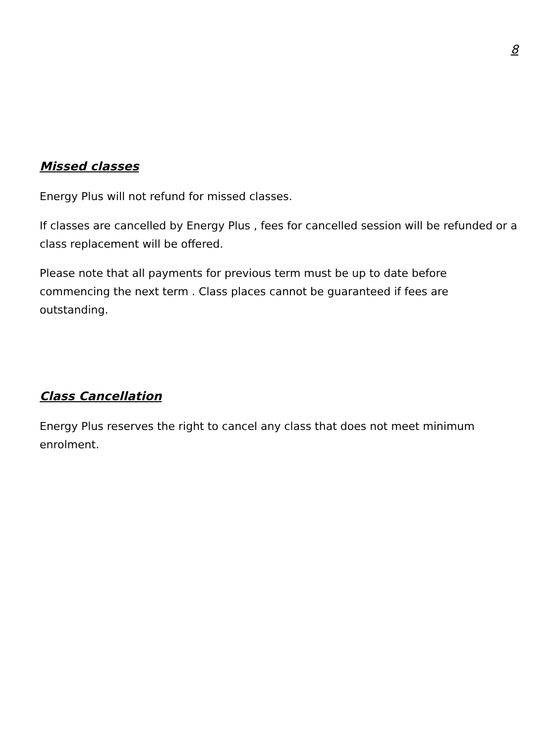8
Missed classes
Energy Plus will not refund for missed classes.
If classes are cancelled by Energy Plus , fees for cancelled session will be refunded or a class replacement will be offered.
Please note that all payments for previous term must be up to date before commencing the next term . Class places cannot be guaranteed if fees are outstanding.
Class Cancellation
Energy Plus reserves the right to cancel any class that does not meet minimum enrolment.